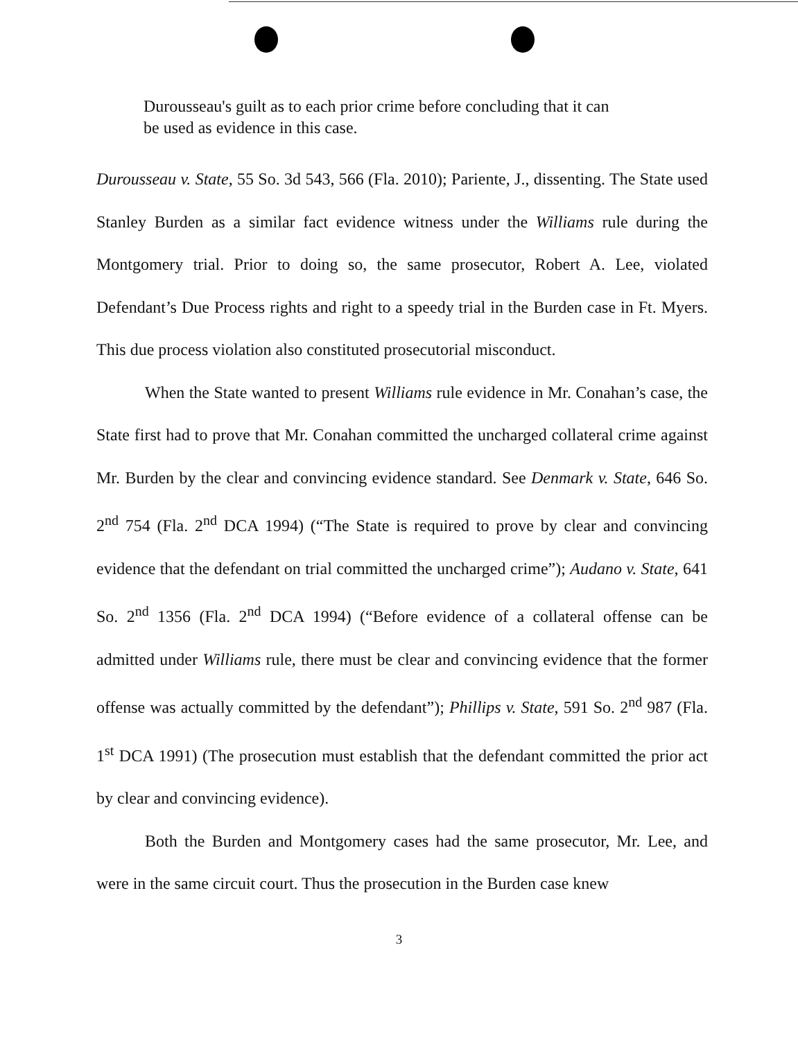Durousseau's guilt as to each prior crime before concluding that it can be used as evidence in this case.
Durousseau v. State, 55 So. 3d 543, 566 (Fla. 2010); Pariente, J., dissenting. The State used Stanley Burden as a similar fact evidence witness under the Williams rule during the Montgomery trial. Prior to doing so, the same prosecutor, Robert A. Lee, violated Defendant’s Due Process rights and right to a speedy trial in the Burden case in Ft. Myers. This due process violation also constituted prosecutorial misconduct.
When the State wanted to present Williams rule evidence in Mr. Conahan’s case, the State first had to prove that Mr. Conahan committed the uncharged collateral crime against Mr. Burden by the clear and convincing evidence standard. See Denmark v. State, 646 So. 2<sup>nd</sup> 754 (Fla. 2<sup>nd</sup> DCA 1994) (“The State is required to prove by clear and convincing evidence that the defendant on trial committed the uncharged crime”); Audano v. State, 641 So. 2<sup>nd</sup> 1356 (Fla. 2<sup>nd</sup> DCA 1994) (“Before evidence of a collateral offense can be admitted under Williams rule, there must be clear and convincing evidence that the former offense was actually committed by the defendant”); Phillips v. State, 591 So. 2<sup>nd</sup> 987 (Fla. 1<sup>st</sup> DCA 1991) (The prosecution must establish that the defendant committed the prior act by clear and convincing evidence).
Both the Burden and Montgomery cases had the same prosecutor, Mr. Lee, and were in the same circuit court. Thus the prosecution in the Burden case knew
3